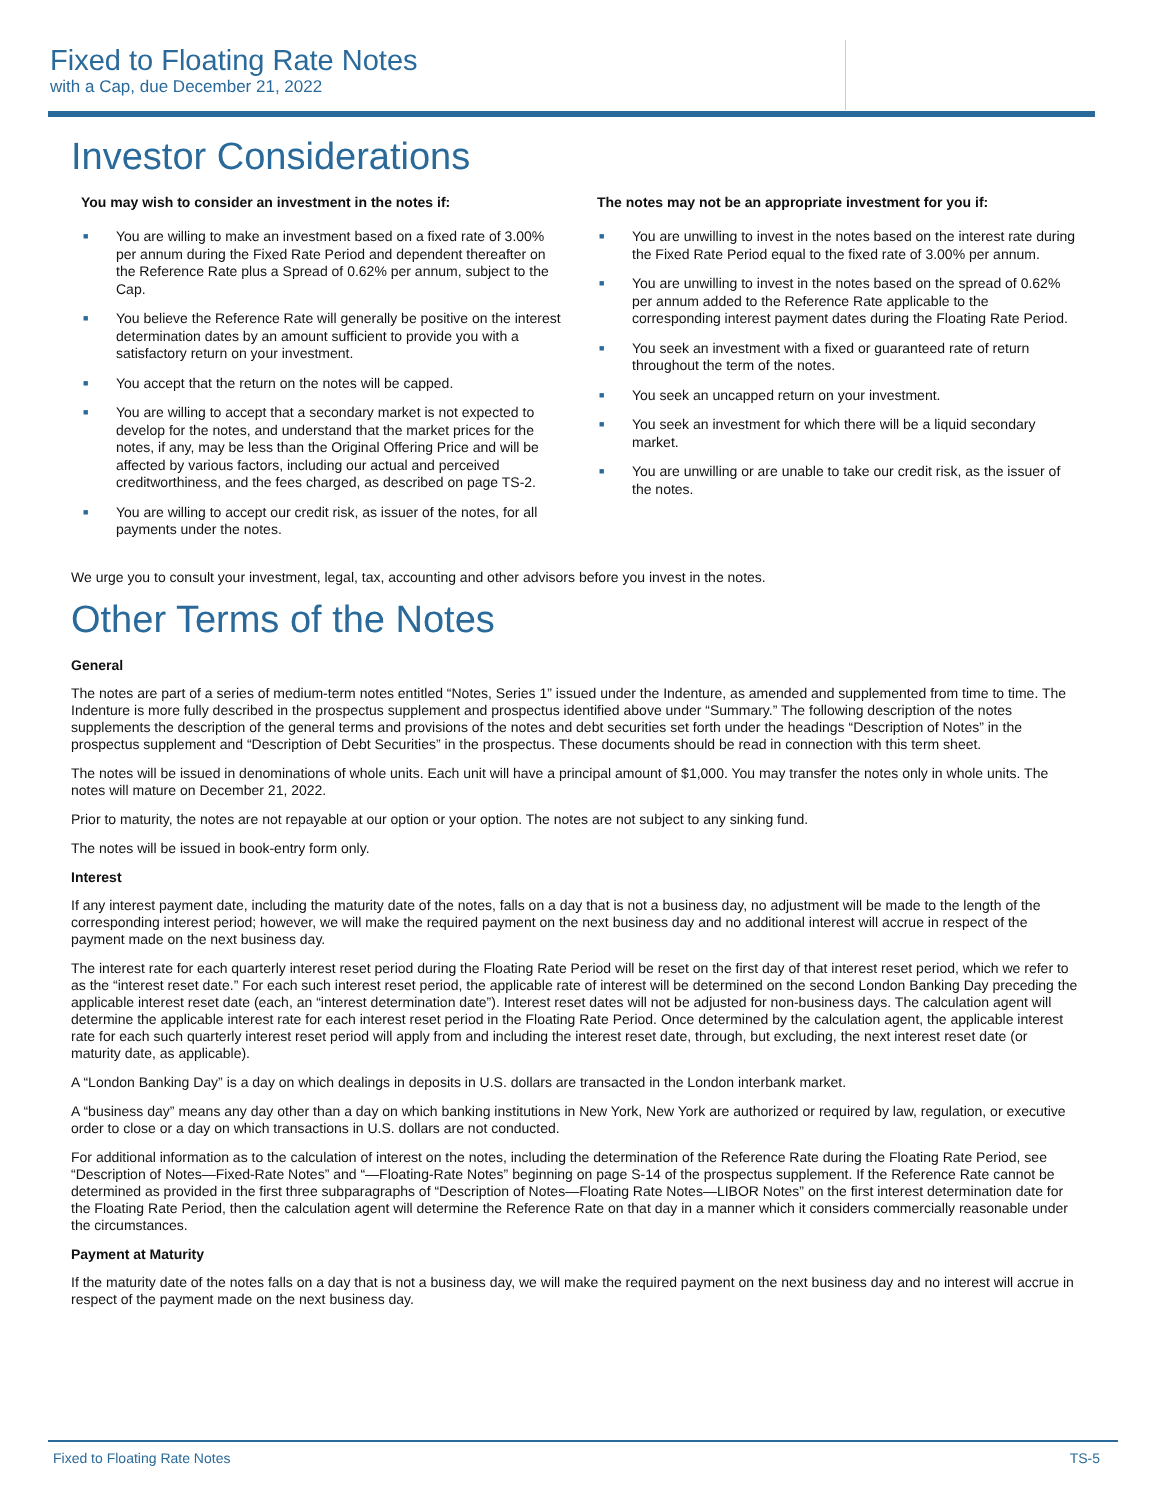Fixed to Floating Rate Notes
with a Cap, due December 21, 2022
Investor Considerations
You may wish to consider an investment in the notes if:
■ You are willing to make an investment based on a fixed rate of 3.00% per annum during the Fixed Rate Period and dependent thereafter on the Reference Rate plus a Spread of 0.62% per annum, subject to the Cap.
■ You believe the Reference Rate will generally be positive on the interest determination dates by an amount sufficient to provide you with a satisfactory return on your investment.
■ You accept that the return on the notes will be capped.
■ You are willing to accept that a secondary market is not expected to develop for the notes, and understand that the market prices for the notes, if any, may be less than the Original Offering Price and will be affected by various factors, including our actual and perceived creditworthiness, and the fees charged, as described on page TS-2.
■ You are willing to accept our credit risk, as issuer of the notes, for all payments under the notes.
The notes may not be an appropriate investment for you if:
■ You are unwilling to invest in the notes based on the interest rate during the Fixed Rate Period equal to the fixed rate of 3.00% per annum.
■ You are unwilling to invest in the notes based on the spread of 0.62% per annum added to the Reference Rate applicable to the corresponding interest payment dates during the Floating Rate Period.
■ You seek an investment with a fixed or guaranteed rate of return throughout the term of the notes.
■ You seek an uncapped return on your investment.
■ You seek an investment for which there will be a liquid secondary market.
■ You are unwilling or are unable to take our credit risk, as the issuer of the notes.
We urge you to consult your investment, legal, tax, accounting and other advisors before you invest in the notes.
Other Terms of the Notes
General
The notes are part of a series of medium-term notes entitled “Notes, Series 1” issued under the Indenture, as amended and supplemented from time to time. The Indenture is more fully described in the prospectus supplement and prospectus identified above under “Summary.” The following description of the notes supplements the description of the general terms and provisions of the notes and debt securities set forth under the headings “Description of Notes” in the prospectus supplement and “Description of Debt Securities” in the prospectus. These documents should be read in connection with this term sheet.
The notes will be issued in denominations of whole units. Each unit will have a principal amount of $1,000. You may transfer the notes only in whole units. The notes will mature on December 21, 2022.
Prior to maturity, the notes are not repayable at our option or your option. The notes are not subject to any sinking fund.
The notes will be issued in book-entry form only.
Interest
If any interest payment date, including the maturity date of the notes, falls on a day that is not a business day, no adjustment will be made to the length of the corresponding interest period; however, we will make the required payment on the next business day and no additional interest will accrue in respect of the payment made on the next business day.
The interest rate for each quarterly interest reset period during the Floating Rate Period will be reset on the first day of that interest reset period, which we refer to as the “interest reset date.” For each such interest reset period, the applicable rate of interest will be determined on the second London Banking Day preceding the applicable interest reset date (each, an “interest determination date”). Interest reset dates will not be adjusted for non-business days. The calculation agent will determine the applicable interest rate for each interest reset period in the Floating Rate Period. Once determined by the calculation agent, the applicable interest rate for each such quarterly interest reset period will apply from and including the interest reset date, through, but excluding, the next interest reset date (or maturity date, as applicable).
A “London Banking Day” is a day on which dealings in deposits in U.S. dollars are transacted in the London interbank market.
A “business day” means any day other than a day on which banking institutions in New York, New York are authorized or required by law, regulation, or executive order to close or a day on which transactions in U.S. dollars are not conducted.
For additional information as to the calculation of interest on the notes, including the determination of the Reference Rate during the Floating Rate Period, see “Description of Notes—Fixed-Rate Notes” and “—Floating-Rate Notes” beginning on page S-14 of the prospectus supplement. If the Reference Rate cannot be determined as provided in the first three subparagraphs of “Description of Notes—Floating Rate Notes—LIBOR Notes” on the first interest determination date for the Floating Rate Period, then the calculation agent will determine the Reference Rate on that day in a manner which it considers commercially reasonable under the circumstances.
Payment at Maturity
If the maturity date of the notes falls on a day that is not a business day, we will make the required payment on the next business day and no interest will accrue in respect of the payment made on the next business day.
Fixed to Floating Rate Notes TS-5